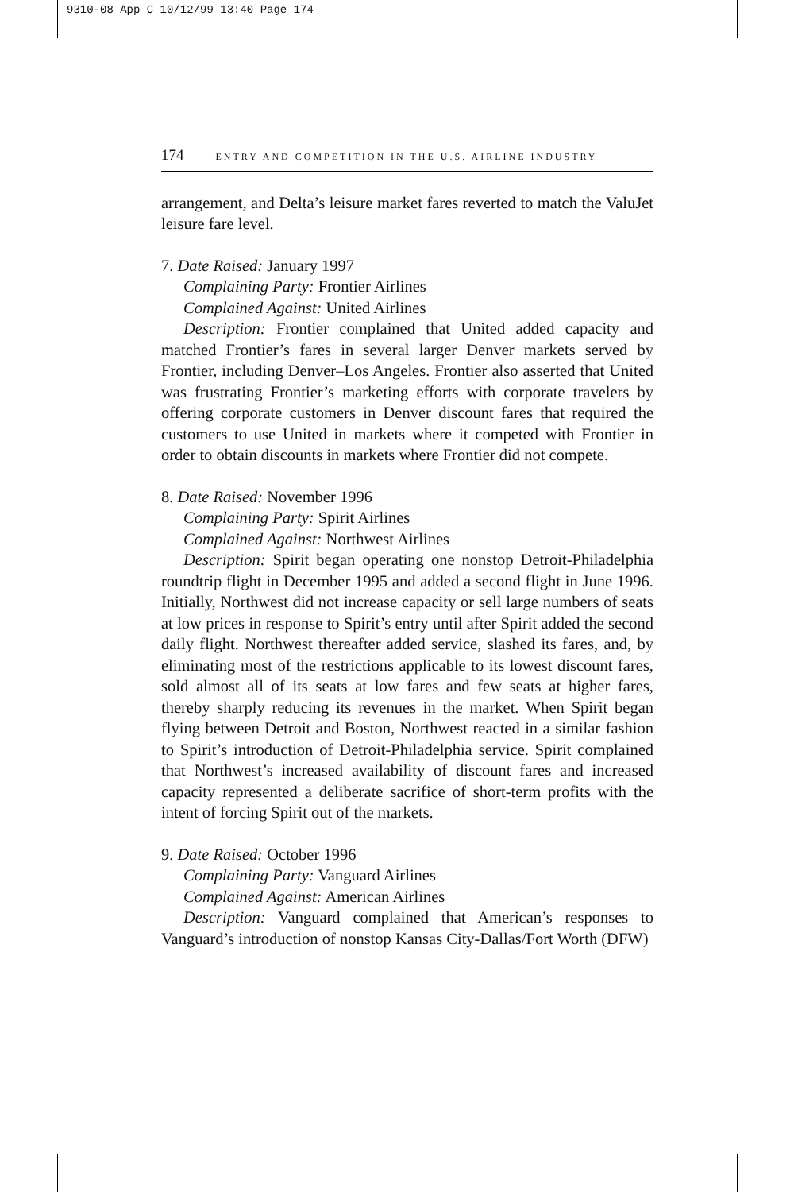9310-08 App C 10/12/99 13:40 Page 174
174 ENTRY AND COMPETITION IN THE U.S. AIRLINE INDUSTRY
arrangement, and Delta’s leisure market fares reverted to match the ValuJet leisure fare level.
7. Date Raised: January 1997
Complaining Party: Frontier Airlines
Complained Against: United Airlines
Description: Frontier complained that United added capacity and matched Frontier’s fares in several larger Denver markets served by Frontier, including Denver–Los Angeles. Frontier also asserted that United was frustrating Frontier’s marketing efforts with corporate travelers by offering corporate customers in Denver discount fares that required the customers to use United in markets where it competed with Frontier in order to obtain discounts in markets where Frontier did not compete.
8. Date Raised: November 1996
Complaining Party: Spirit Airlines
Complained Against: Northwest Airlines
Description: Spirit began operating one nonstop Detroit-Philadelphia roundtrip flight in December 1995 and added a second flight in June 1996. Initially, Northwest did not increase capacity or sell large numbers of seats at low prices in response to Spirit’s entry until after Spirit added the second daily flight. Northwest thereafter added service, slashed its fares, and, by eliminating most of the restrictions applicable to its lowest discount fares, sold almost all of its seats at low fares and few seats at higher fares, thereby sharply reducing its revenues in the market. When Spirit began flying between Detroit and Boston, Northwest reacted in a similar fashion to Spirit’s introduction of Detroit-Philadelphia service. Spirit complained that Northwest’s increased availability of discount fares and increased capacity represented a deliberate sacrifice of short-term profits with the intent of forcing Spirit out of the markets.
9. Date Raised: October 1996
Complaining Party: Vanguard Airlines
Complained Against: American Airlines
Description: Vanguard complained that American’s responses to Vanguard’s introduction of nonstop Kansas City-Dallas/Fort Worth (DFW)